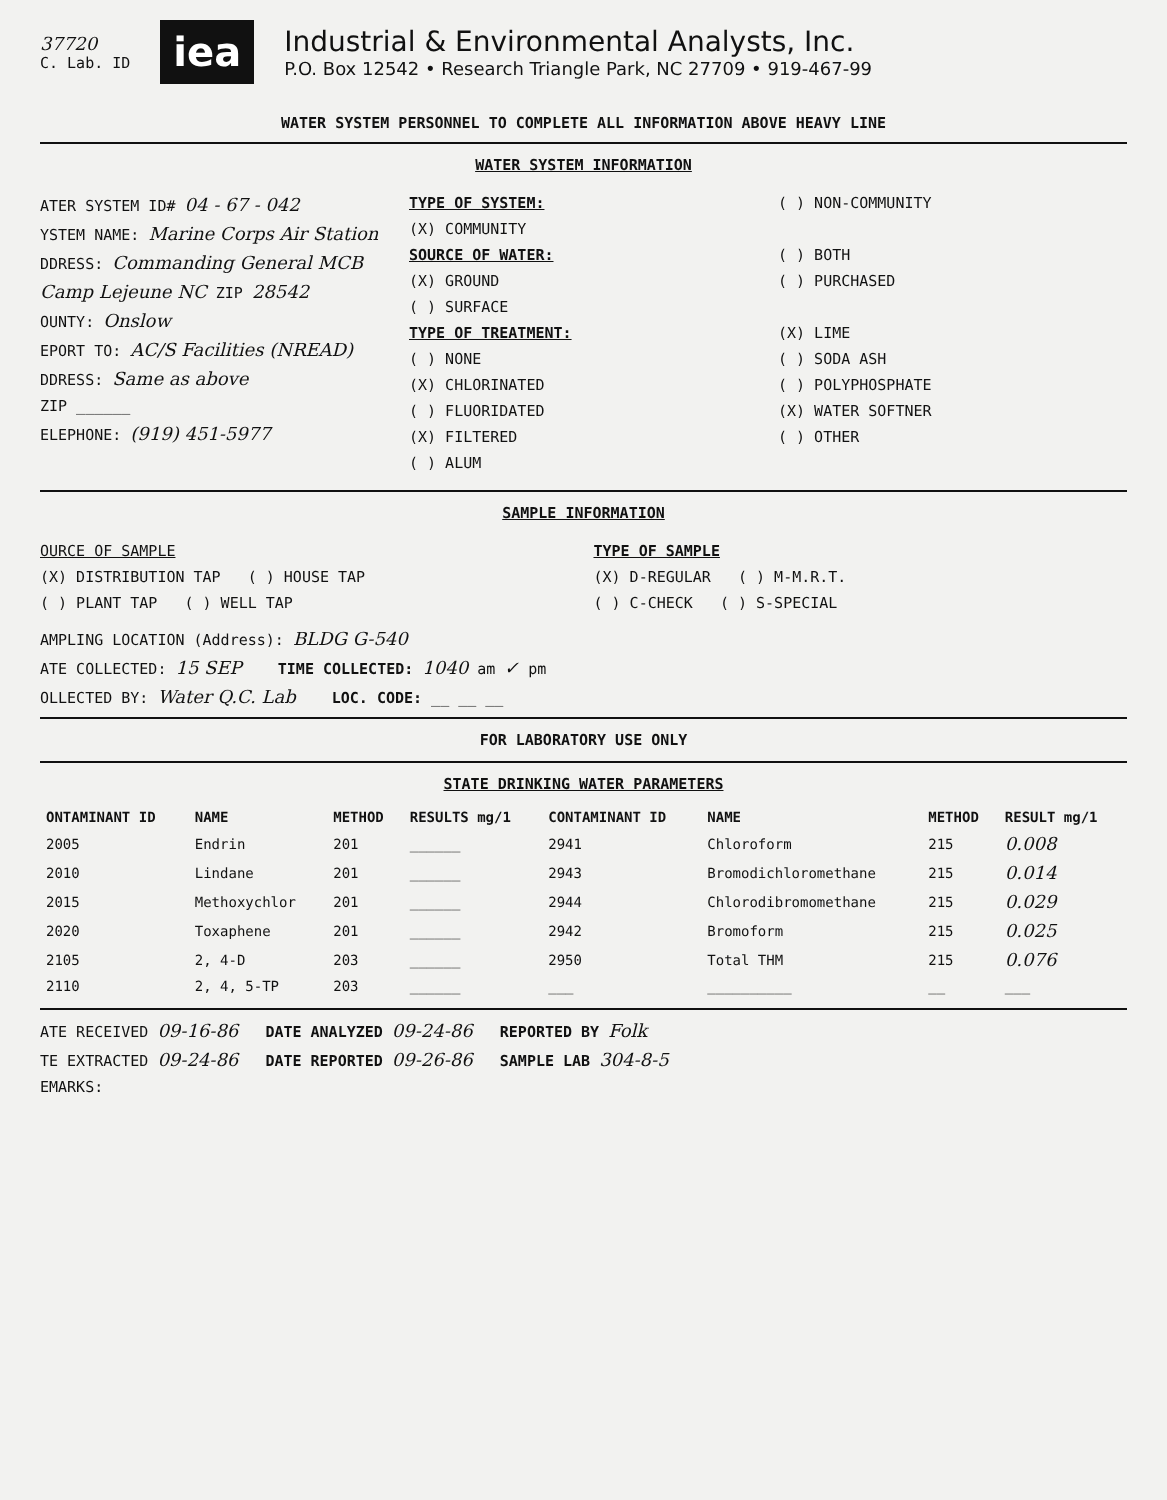37720
C. Lab. ID
iea
Industrial & Environmental Analysts, Inc.
P.O. Box 12542 • Research Triangle Park, NC 27709 • 919-467-99
WATER SYSTEM PERSONNEL TO COMPLETE ALL INFORMATION ABOVE HEAVY LINE
WATER SYSTEM INFORMATION
ATER SYSTEM ID# 04 - 67 - 042
YSTEM NAME: Marine Corps Air Station
DDRESS: Commanding General MCB
Camp Lejeune NC ZIP 28542
OUNTY: Onslow
EPORT TO: AC/S Facilities (NREAD)
DDRESS: Same as above
ZIP ______
ELEPHONE: (919) 451-5977
TYPE OF SYSTEM:
(X) COMMUNITY
SOURCE OF WATER:
(X) GROUND
( ) SURFACE
TYPE OF TREATMENT:
( ) NONE
(X) CHLORINATED
( ) FLUORIDATED
(X) FILTERED
( ) ALUM
( ) NON-COMMUNITY
( ) BOTH
( ) PURCHASED
(X) LIME
( ) SODA ASH
( ) POLYPHOSPHATE
(X) WATER SOFTNER
( ) OTHER
SAMPLE INFORMATION
OURCE OF SAMPLE
(X) DISTRIBUTION TAP ( ) HOUSE TAP
( ) PLANT TAP ( ) WELL TAP
TYPE OF SAMPLE
(X) D-REGULAR ( ) M-M.R.T.
( ) C-CHECK ( ) S-SPECIAL
AMPLING LOCATION (Address): BLDG G-540
ATE COLLECTED: 15 SEP TIME COLLECTED: 1040 am ✓ pm
OLLECTED BY: Water Q.C. Lab LOC. CODE: __ __ __
FOR LABORATORY USE ONLY
STATE DRINKING WATER PARAMETERS
| ONTAMINANT ID | NAME | METHOD | RESULTS mg/1 | CONTAMINANT ID | NAME | METHOD | RESULT mg/1 |
| --- | --- | --- | --- | --- | --- | --- | --- |
| 2005 | Endrin | 201 | ______ | 2941 | Chloroform | 215 | 0.008 |
| 2010 | Lindane | 201 | ______ | 2943 | Bromodichloromethane | 215 | 0.014 |
| 2015 | Methoxychlor | 201 | ______ | 2944 | Chlorodibromomethane | 215 | 0.029 |
| 2020 | Toxaphene | 201 | ______ | 2942 | Bromoform | 215 | 0.025 |
| 2105 | 2, 4-D | 203 | ______ | 2950 | Total THM | 215 | 0.076 |
| 2110 | 2, 4, 5-TP | 203 | ______ | ___ | __________ | __ | ___ |
ATE RECEIVED 09-16-86 DATE ANALYZED 09-24-86 REPORTED BY Folk
TE EXTRACTED 09-24-86 DATE REPORTED 09-26-86 SAMPLE LAB 304-8-5
EMARKS: